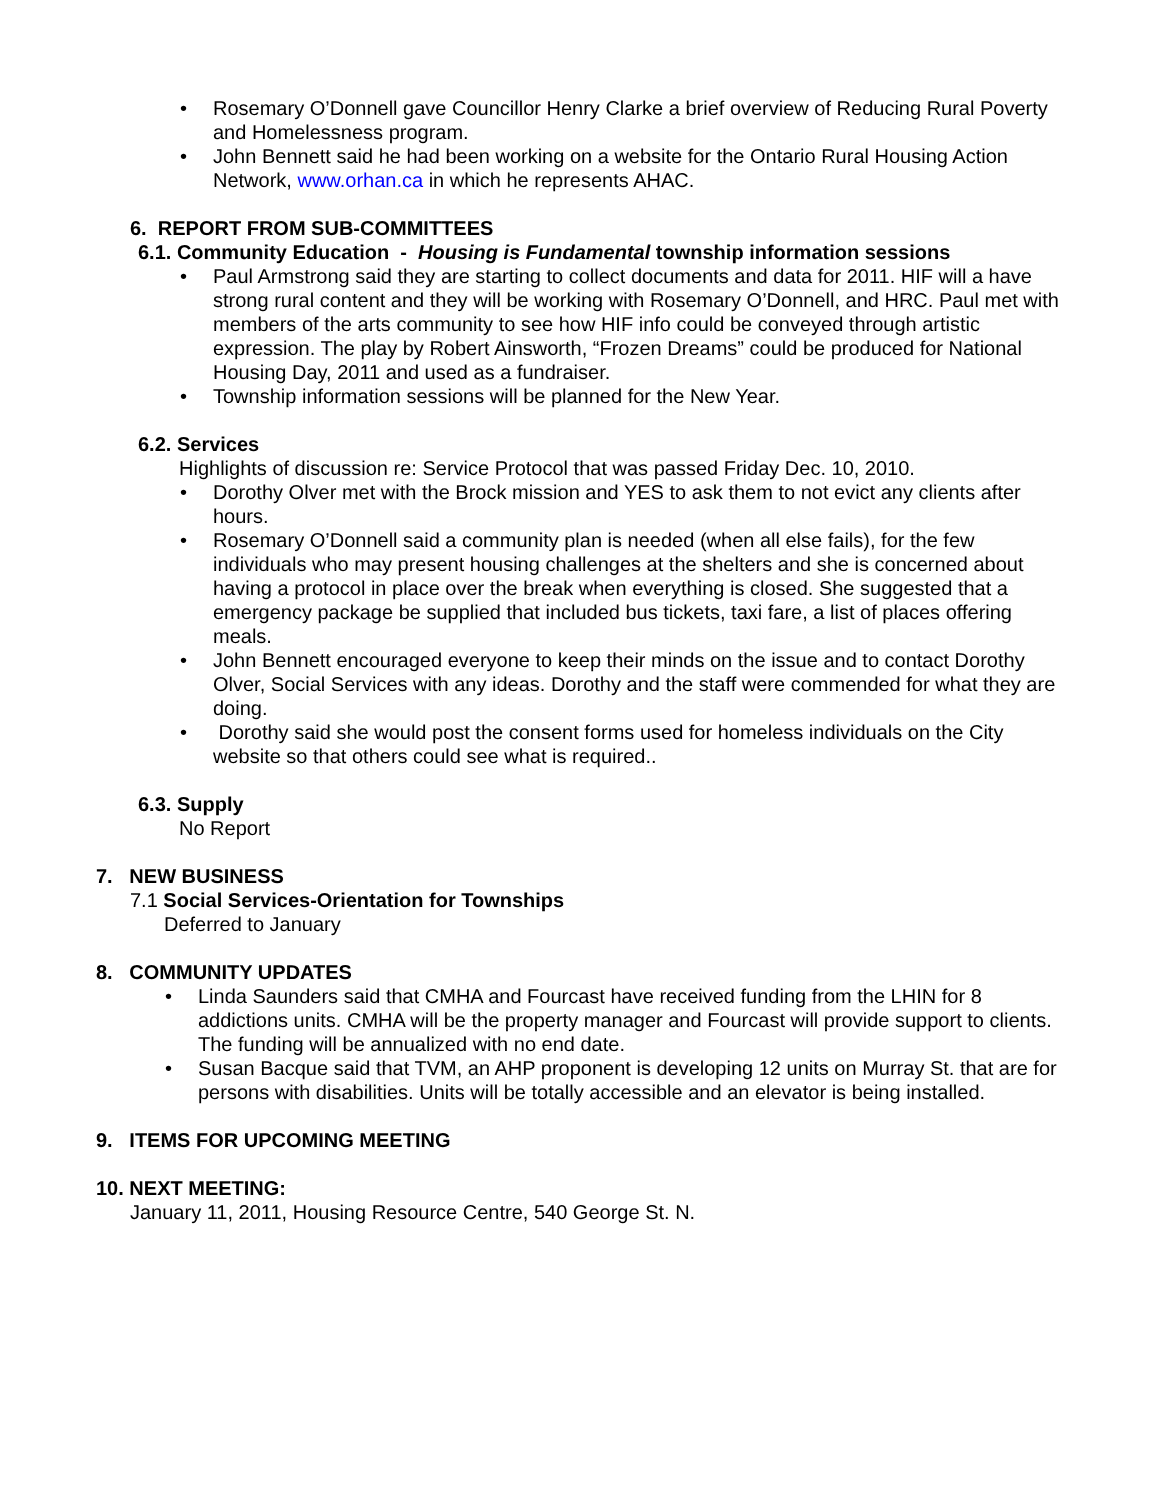• Rosemary O’Donnell gave Councillor Henry Clarke a brief overview of Reducing Rural Poverty and Homelessness program.
• John Bennett said he had been working on a website for the Ontario Rural Housing Action Network, www.orhan.ca in which he represents AHAC.
6. REPORT FROM SUB-COMMITTEES
6.1. Community Education - Housing is Fundamental township information sessions
• Paul Armstrong said they are starting to collect documents and data for 2011. HIF will a have strong rural content and they will be working with Rosemary O’Donnell, and HRC. Paul met with members of the arts community to see how HIF info could be conveyed through artistic expression. The play by Robert Ainsworth, “Frozen Dreams” could be produced for National Housing Day, 2011 and used as a fundraiser.
• Township information sessions will be planned for the New Year.
6.2. Services
Highlights of discussion re: Service Protocol that was passed Friday Dec. 10, 2010.
• Dorothy Olver met with the Brock mission and YES to ask them to not evict any clients after hours.
• Rosemary O’Donnell said a community plan is needed (when all else fails), for the few individuals who may present housing challenges at the shelters and she is concerned about having a protocol in place over the break when everything is closed. She suggested that a emergency package be supplied that included bus tickets, taxi fare, a list of places offering meals.
• John Bennett encouraged everyone to keep their minds on the issue and to contact Dorothy Olver, Social Services with any ideas. Dorothy and the staff were commended for what they are doing.
• Dorothy said she would post the consent forms used for homeless individuals on the City website so that others could see what is required..
6.3. Supply
No Report
7. NEW BUSINESS
7.1 Social Services-Orientation for Townships
Deferred to January
8. COMMUNITY UPDATES
• Linda Saunders said that CMHA and Fourcast have received funding from the LHIN for 8 addictions units. CMHA will be the property manager and Fourcast will provide support to clients. The funding will be annualized with no end date.
• Susan Bacque said that TVM, an AHP proponent is developing 12 units on Murray St. that are for persons with disabilities. Units will be totally accessible and an elevator is being installed.
9. ITEMS FOR UPCOMING MEETING
10. NEXT MEETING:
January 11, 2011, Housing Resource Centre, 540 George St. N.